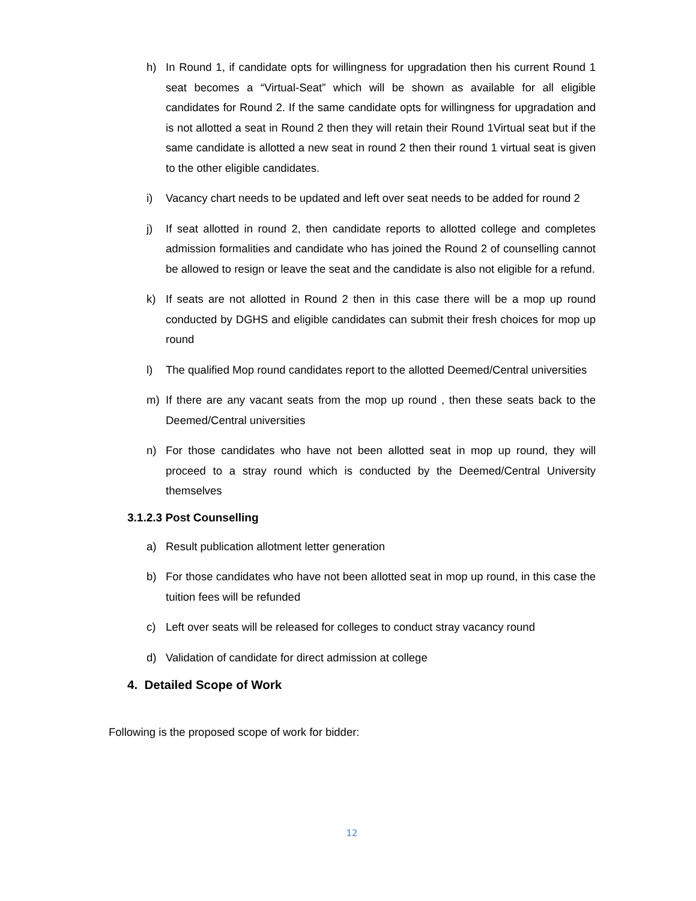h) In Round 1, if candidate opts for willingness for upgradation then his current Round 1 seat becomes a “Virtual-Seat” which will be shown as available for all eligible candidates for Round 2. If the same candidate opts for willingness for upgradation and is not allotted a seat in Round 2 then they will retain their Round 1Virtual seat but if the same candidate is allotted a new seat in round 2 then their round 1 virtual seat is given to the other eligible candidates.
i) Vacancy chart needs to be updated and left over seat needs to be added for round 2
j) If seat allotted in round 2, then candidate reports to allotted college and completes admission formalities and candidate who has joined the Round 2 of counselling cannot be allowed to resign or leave the seat and the candidate is also not eligible for a refund.
k) If seats are not allotted in Round 2 then in this case there will be a mop up round conducted by DGHS and eligible candidates can submit their fresh choices for mop up round
l) The qualified Mop round candidates report to the allotted Deemed/Central universities
m) If there are any vacant seats from the mop up round , then these seats back to the Deemed/Central universities
n) For those candidates who have not been allotted seat in mop up round, they will proceed to a stray round which is conducted by the Deemed/Central University themselves
3.1.2.3 Post Counselling
a) Result publication allotment letter generation
b) For those candidates who have not been allotted seat in mop up round, in this case the tuition fees will be refunded
c) Left over seats will be released for colleges to conduct stray vacancy round
d) Validation of candidate for direct admission at college
4. Detailed Scope of Work
Following is the proposed scope of work for bidder:
12